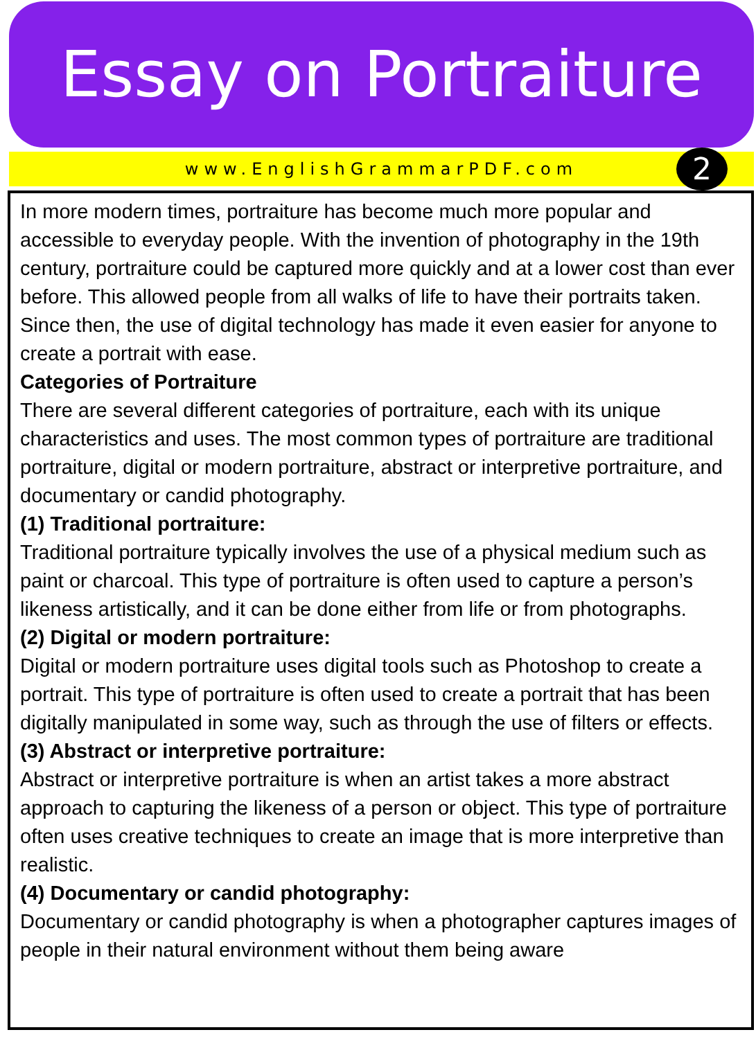Essay on Portraiture
www.EnglishGrammarPDF.com 2
In more modern times, portraiture has become much more popular and accessible to everyday people. With the invention of photography in the 19th century, portraiture could be captured more quickly and at a lower cost than ever before. This allowed people from all walks of life to have their portraits taken. Since then, the use of digital technology has made it even easier for anyone to create a portrait with ease.
Categories of Portraiture
There are several different categories of portraiture, each with its unique characteristics and uses. The most common types of portraiture are traditional portraiture, digital or modern portraiture, abstract or interpretive portraiture, and documentary or candid photography.
(1) Traditional portraiture:
Traditional portraiture typically involves the use of a physical medium such as paint or charcoal. This type of portraiture is often used to capture a person’s likeness artistically, and it can be done either from life or from photographs.
(2) Digital or modern portraiture:
Digital or modern portraiture uses digital tools such as Photoshop to create a portrait. This type of portraiture is often used to create a portrait that has been digitally manipulated in some way, such as through the use of filters or effects.
(3) Abstract or interpretive portraiture:
Abstract or interpretive portraiture is when an artist takes a more abstract approach to capturing the likeness of a person or object. This type of portraiture often uses creative techniques to create an image that is more interpretive than realistic.
(4) Documentary or candid photography:
Documentary or candid photography is when a photographer captures images of people in their natural environment without them being aware